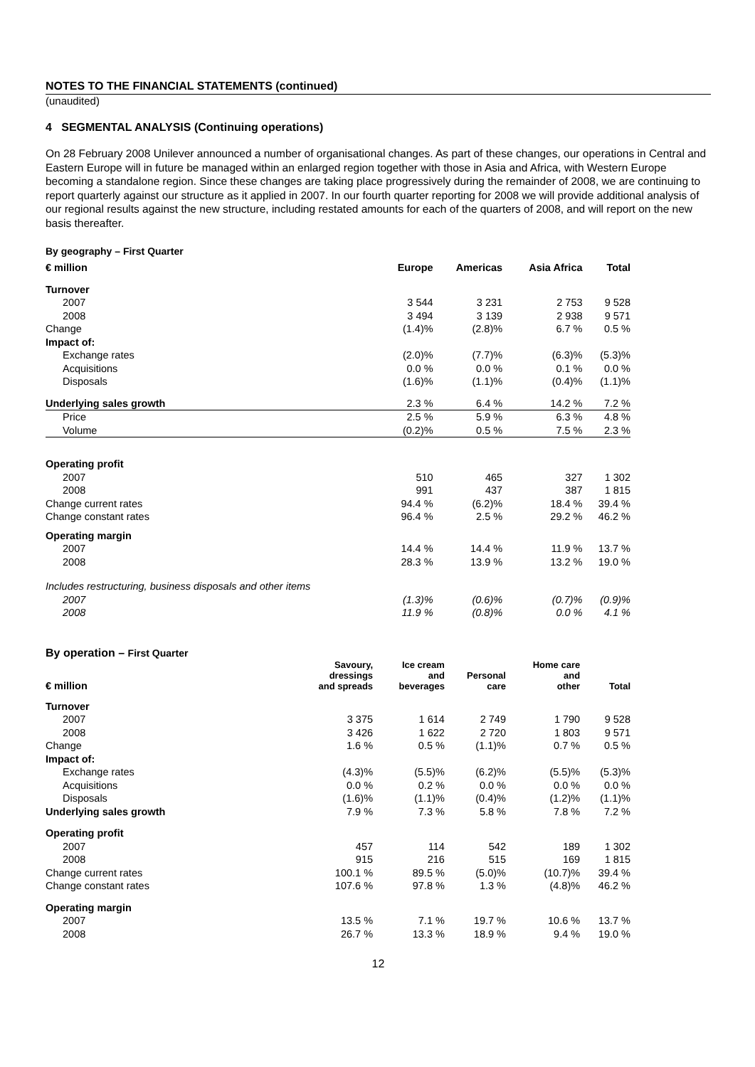NOTES TO THE FINANCIAL STATEMENTS (continued)
(unaudited)
4 SEGMENTAL ANALYSIS (Continuing operations)
On 28 February 2008 Unilever announced a number of organisational changes. As part of these changes, our operations in Central and Eastern Europe will in future be managed within an enlarged region together with those in Asia and Africa, with Western Europe becoming a standalone region. Since these changes are taking place progressively during the remainder of 2008, we are continuing to report quarterly against our structure as it applied in 2007. In our fourth quarter reporting for 2008 we will provide additional analysis of our regional results against the new structure, including restated amounts for each of the quarters of 2008, and will report on the new basis thereafter.
By geography – First Quarter
| € million | Europe | Americas | Asia Africa | Total |
| --- | --- | --- | --- | --- |
| Turnover | | | | |
| 2007 | 3 544 | 3 231 | 2 753 | 9 528 |
| 2008 | 3 494 | 3 139 | 2 938 | 9 571 |
| Change | (1.4)% | (2.8)% | 6.7 % | 0.5 % |
| Impact of: | | | | |
| Exchange rates | (2.0)% | (7.7)% | (6.3)% | (5.3)% |
| Acquisitions | 0.0 % | 0.0 % | 0.1 % | 0.0 % |
| Disposals | (1.6)% | (1.1)% | (0.4)% | (1.1)% |
| Underlying sales growth | 2.3 % | 6.4 % | 14.2 % | 7.2 % |
| Price | 2.5 % | 5.9 % | 6.3 % | 4.8 % |
| Volume | (0.2)% | 0.5 % | 7.5 % | 2.3 % |
| Operating profit | | | | |
| 2007 | 510 | 465 | 327 | 1 302 |
| 2008 | 991 | 437 | 387 | 1 815 |
| Change current rates | 94.4 % | (6.2)% | 18.4 % | 39.4 % |
| Change constant rates | 96.4 % | 2.5 % | 29.2 % | 46.2 % |
| Operating margin | | | | |
| 2007 | 14.4 % | 14.4 % | 11.9 % | 13.7 % |
| 2008 | 28.3 % | 13.9 % | 13.2 % | 19.0 % |
| Includes restructuring, business disposals and other items | | | | |
| 2007 | (1.3)% | (0.6)% | (0.7)% | (0.9)% |
| 2008 | 11.9 % | (0.8)% | 0.0 % | 4.1 % |
By operation – First Quarter
| € million | Savoury, dressings and spreads | Ice cream and beverages | Personal care | Home care and other | Total |
| --- | --- | --- | --- | --- | --- |
| Turnover | | | | | |
| 2007 | 3 375 | 1 614 | 2 749 | 1 790 | 9 528 |
| 2008 | 3 426 | 1 622 | 2 720 | 1 803 | 9 571 |
| Change | 1.6 % | 0.5 % | (1.1)% | 0.7 % | 0.5 % |
| Impact of: | | | | | |
| Exchange rates | (4.3)% | (5.5)% | (6.2)% | (5.5)% | (5.3)% |
| Acquisitions | 0.0 % | 0.2 % | 0.0 % | 0.0 % | 0.0 % |
| Disposals | (1.6)% | (1.1)% | (0.4)% | (1.2)% | (1.1)% |
| Underlying sales growth | 7.9 % | 7.3 % | 5.8 % | 7.8 % | 7.2 % |
| Operating profit | | | | | |
| 2007 | 457 | 114 | 542 | 189 | 1 302 |
| 2008 | 915 | 216 | 515 | 169 | 1 815 |
| Change current rates | 100.1 % | 89.5 % | (5.0)% | (10.7)% | 39.4 % |
| Change constant rates | 107.6 % | 97.8 % | 1.3 % | (4.8)% | 46.2 % |
| Operating margin | | | | | |
| 2007 | 13.5 % | 7.1 % | 19.7 % | 10.6 % | 13.7 % |
| 2008 | 26.7 % | 13.3 % | 18.9 % | 9.4 % | 19.0 % |
12